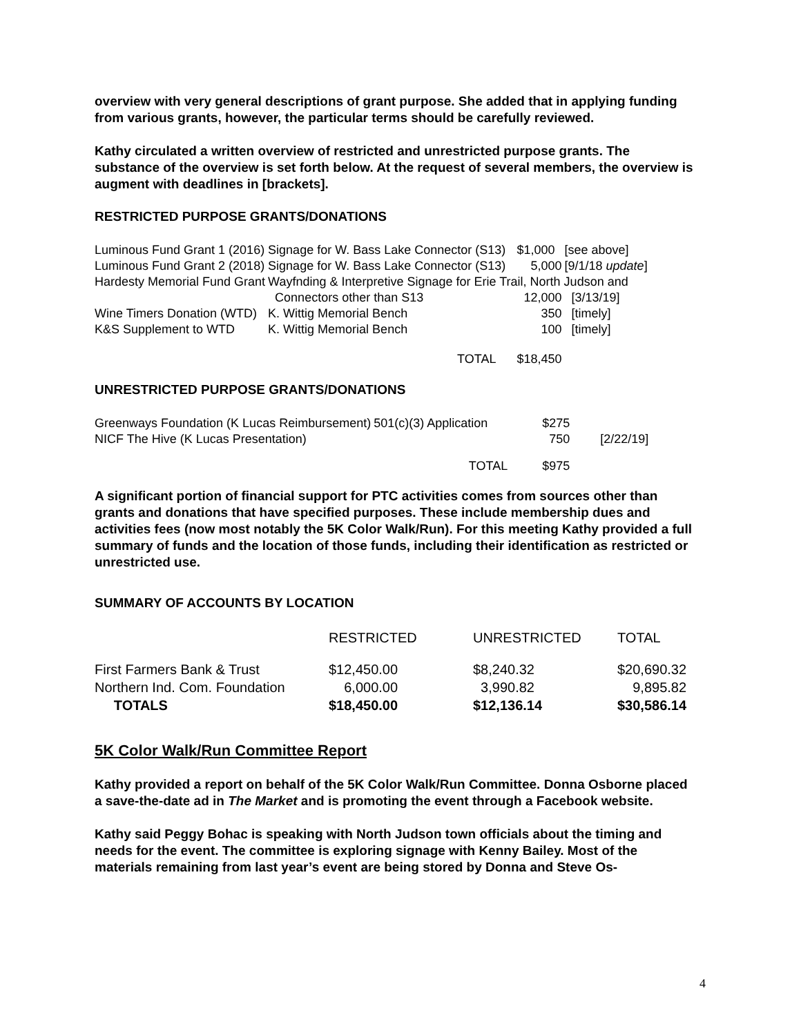overview with very general descriptions of grant purpose. She added that in applying funding from various grants, however, the particular terms should be carefully reviewed.
Kathy circulated a written overview of restricted and unrestricted purpose grants. The substance of the overview is set forth below. At the request of several members, the overview is augment with deadlines in [brackets].
RESTRICTED PURPOSE GRANTS/DONATIONS
| Luminous Fund Grant 1 (2016) | Signage for W. Bass Lake Connector (S13) | | $1,000 | [see above] |
| Luminous Fund Grant 2 (2018) | Signage for W. Bass Lake Connector (S13) | | 5,000 | [9/1/18 update ] |
| Hardesty Memorial Fund Grant | Wayfnding & Interpretive Signage for Erie Trail, North Judson and | | | |
| | Connectors other than S13 | | 12,000 | [3/13/19] |
| Wine Timers Donation (WTD) | K. Wittig Memorial Bench | | 350 | [timely] |
| K&S Supplement to WTD | K. Wittig Memorial Bench | | 100 | [timely] |
| | | TOTAL | $18,450 | |
UNRESTRICTED PURPOSE GRANTS/DONATIONS
| Greenways Foundation (K Lucas Reimbursement) | 501(c)(3) Application | $275 | |
| NICF The Hive (K Lucas Presentation) | | 750 | [2/22/19] |
| | TOTAL | $975 | |
A significant portion of financial support for PTC activities comes from sources other than grants and donations that have specified purposes. These include membership dues and activities fees (now most notably the 5K Color Walk/Run). For this meeting Kathy provided a full summary of funds and the location of those funds, including their identification as restricted or unrestricted use.
SUMMARY OF ACCOUNTS BY LOCATION
| | RESTRICTED | UNRESTRICTED | TOTAL |
| First Farmers Bank & Trust | $12,450.00 | $8,240.32 | $20,690.32 |
| Northern Ind. Com. Foundation | 6,000.00 | 3,990.82 | 9,895.82 |
| TOTALS | $18,450.00 | $12,136.14 | $30,586.14 |
5K Color Walk/Run Committee Report
Kathy provided a report on behalf of the 5K Color Walk/Run Committee. Donna Osborne placed a save-the-date ad in The Market and is promoting the event through a Facebook website.
Kathy said Peggy Bohac is speaking with North Judson town officials about the timing and needs for the event. The committee is exploring signage with Kenny Bailey. Most of the materials remaining from last year’s event are being stored by Donna and Steve Os-
4